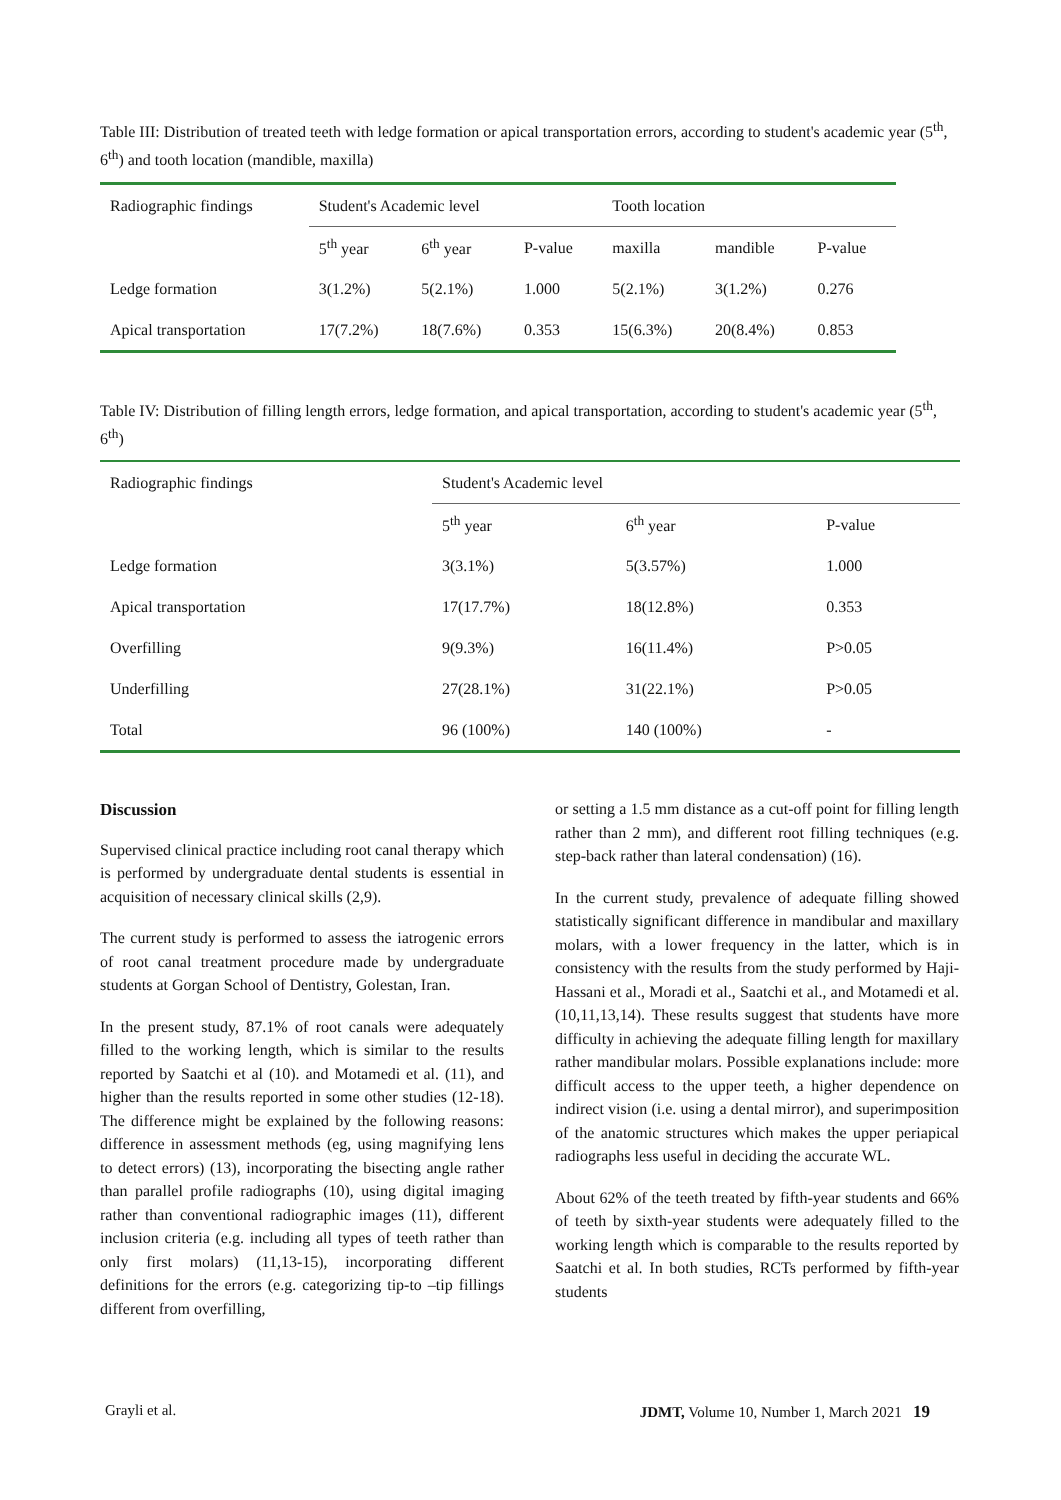Table III: Distribution of treated teeth with ledge formation or apical transportation errors, according to student's academic year (5<sup>th</sup>, 6<sup>th</sup>) and tooth location (mandible, maxilla)
| Radiographic findings | Student's Academic level | | | Tooth location | | |
| --- | --- | --- | --- | --- | --- | --- |
| | 5<sup>th</sup> year | 6<sup>th</sup> year | P-value | maxilla | mandible | P-value |
| Ledge formation | 3(1.2%) | 5(2.1%) | 1.000 | 5(2.1%) | 3(1.2%) | 0.276 |
| Apical transportation | 17(7.2%) | 18(7.6%) | 0.353 | 15(6.3%) | 20(8.4%) | 0.853 |
Table IV: Distribution of filling length errors, ledge formation, and apical transportation, according to student's academic year (5<sup>th</sup>, 6<sup>th</sup>)
| Radiographic findings | Student's Academic level | | |
| --- | --- | --- | --- |
| | 5<sup>th</sup> year | 6<sup>th</sup> year | P-value |
| Ledge formation | 3(3.1%) | 5(3.57%) | 1.000 |
| Apical transportation | 17(17.7%) | 18(12.8%) | 0.353 |
| Overfilling | 9(9.3%) | 16(11.4%) | P>0.05 |
| Underfilling | 27(28.1%) | 31(22.1%) | P>0.05 |
| Total | 96 (100%) | 140 (100%) | - |
Discussion
Supervised clinical practice including root canal therapy which is performed by undergraduate dental students is essential in acquisition of necessary clinical skills (2,9).
The current study is performed to assess the iatrogenic errors of root canal treatment procedure made by undergraduate students at Gorgan School of Dentistry, Golestan, Iran.
In the present study, 87.1% of root canals were adequately filled to the working length, which is similar to the results reported by Saatchi et al (10). and Motamedi et al. (11), and higher than the results reported in some other studies (12-18). The difference might be explained by the following reasons: difference in assessment methods (eg, using magnifying lens to detect errors) (13), incorporating the bisecting angle rather than parallel profile radiographs (10), using digital imaging rather than conventional radiographic images (11), different inclusion criteria (e.g. including all types of teeth rather than only first molars) (11,13-15), incorporating different definitions for the errors (e.g. categorizing tip-to –tip fillings different from overfilling,
or setting a 1.5 mm distance as a cut-off point for filling length rather than 2 mm), and different root filling techniques (e.g. step-back rather than lateral condensation) (16).
In the current study, prevalence of adequate filling showed statistically significant difference in mandibular and maxillary molars, with a lower frequency in the latter, which is in consistency with the results from the study performed by Haji-Hassani et al., Moradi et al., Saatchi et al., and Motamedi et al. (10,11,13,14). These results suggest that students have more difficulty in achieving the adequate filling length for maxillary rather mandibular molars. Possible explanations include: more difficult access to the upper teeth, a higher dependence on indirect vision (i.e. using a dental mirror), and superimposition of the anatomic structures which makes the upper periapical radiographs less useful in deciding the accurate WL.
About 62% of the teeth treated by fifth-year students and 66% of teeth by sixth-year students were adequately filled to the working length which is comparable to the results reported by Saatchi et al. In both studies, RCTs performed by fifth-year students
Grayli et al. JDMT, Volume 10, Number 1, March 2021 19